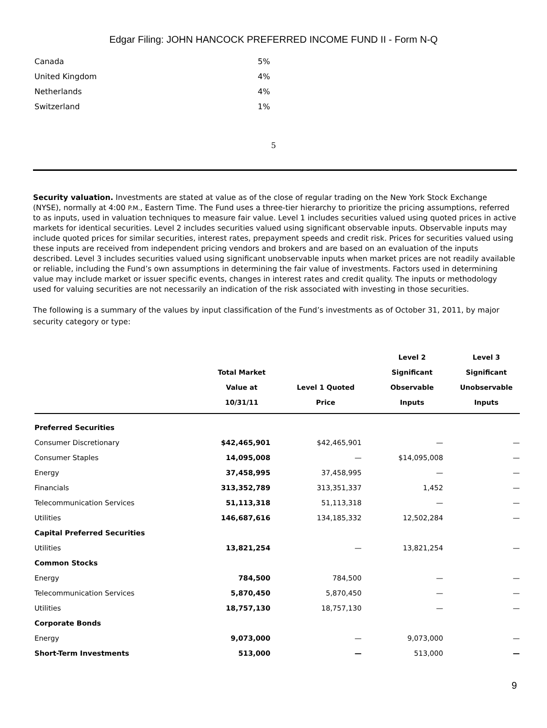Edgar Filing: JOHN HANCOCK PREFERRED INCOME FUND II - Form N-Q
| Canada | 5% |
| United Kingdom | 4% |
| Netherlands | 4% |
| Switzerland | 1% |
5
Security valuation. Investments are stated at value as of the close of regular trading on the New York Stock Exchange (NYSE), normally at 4:00 P.M., Eastern Time. The Fund uses a three-tier hierarchy to prioritize the pricing assumptions, referred to as inputs, used in valuation techniques to measure fair value. Level 1 includes securities valued using quoted prices in active markets for identical securities. Level 2 includes securities valued using significant observable inputs. Observable inputs may include quoted prices for similar securities, interest rates, prepayment speeds and credit risk. Prices for securities valued using these inputs are received from independent pricing vendors and brokers and are based on an evaluation of the inputs described. Level 3 includes securities valued using significant unobservable inputs when market prices are not readily available or reliable, including the Fund’s own assumptions in determining the fair value of investments. Factors used in determining value may include market or issuer specific events, changes in interest rates and credit quality. The inputs or methodology used for valuing securities are not necessarily an indication of the risk associated with investing in those securities.
The following is a summary of the values by input classification of the Fund’s investments as of October 31, 2011, by major security category or type:
| | Total Market Value at 10/31/11 | Level 1 Quoted Price | Level 2 Significant Observable Inputs | Level 3 Significant Unobservable Inputs |
| --- | --- | --- | --- | --- |
| Preferred Securities | | | | |
| Consumer Discretionary | $42,465,901 | $42,465,901 | — | — |
| Consumer Staples | 14,095,008 | — | $14,095,008 | — |
| Energy | 37,458,995 | 37,458,995 | — | — |
| Financials | 313,352,789 | 313,351,337 | 1,452 | — |
| Telecommunication Services | 51,113,318 | 51,113,318 | — | — |
| Utilities | 146,687,616 | 134,185,332 | 12,502,284 | — |
| Capital Preferred Securities | | | | |
| Utilities | 13,821,254 | — | 13,821,254 | — |
| Common Stocks | | | | |
| Energy | 784,500 | 784,500 | — | — |
| Telecommunication Services | 5,870,450 | 5,870,450 | — | — |
| Utilities | 18,757,130 | 18,757,130 | — | — |
| Corporate Bonds | | | | |
| Energy | 9,073,000 | — | 9,073,000 | — |
| Short-Term Investments | 513,000 | — | 513,000 | — |
9